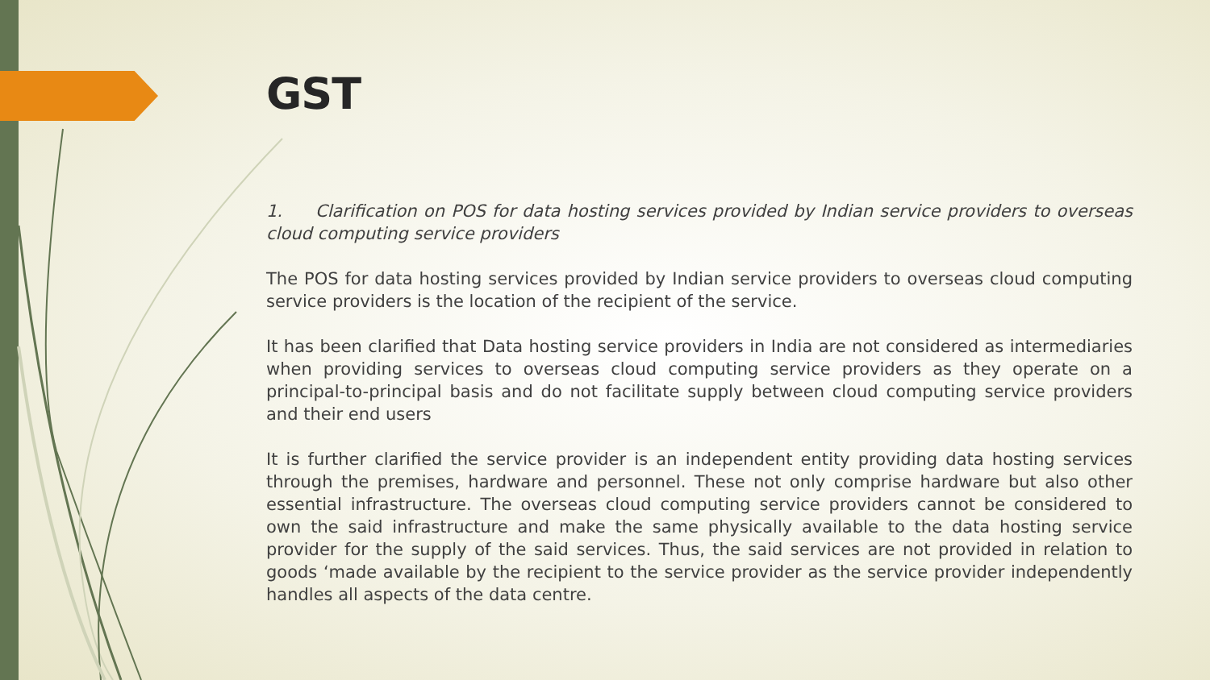GST
1. Clarification on POS for data hosting services provided by Indian service providers to overseas cloud computing service providers
The POS for data hosting services provided by Indian service providers to overseas cloud computing service providers is the location of the recipient of the service.
It has been clarified that Data hosting service providers in India are not considered as intermediaries when providing services to overseas cloud computing service providers as they operate on a principal-to-principal basis and do not facilitate supply between cloud computing service providers and their end users
It is further clarified the service provider is an independent entity providing data hosting services through the premises, hardware and personnel. These not only comprise hardware but also other essential infrastructure. The overseas cloud computing service providers cannot be considered to own the said infrastructure and make the same physically available to the data hosting service provider for the supply of the said services. Thus, the said services are not provided in relation to goods ‘made available by the recipient to the service provider as the service provider independently handles all aspects of the data centre.